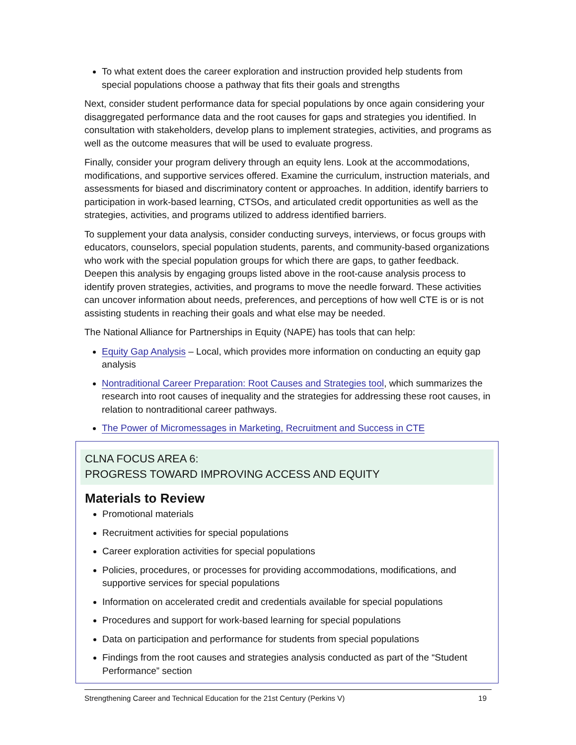To what extent does the career exploration and instruction provided help students from special populations choose a pathway that fits their goals and strengths
Next, consider student performance data for special populations by once again considering your disaggregated performance data and the root causes for gaps and strategies you identified. In consultation with stakeholders, develop plans to implement strategies, activities, and programs as well as the outcome measures that will be used to evaluate progress.
Finally, consider your program delivery through an equity lens. Look at the accommodations, modifications, and supportive services offered. Examine the curriculum, instruction materials, and assessments for biased and discriminatory content or approaches. In addition, identify barriers to participation in work-based learning, CTSOs, and articulated credit opportunities as well as the strategies, activities, and programs utilized to address identified barriers.
To supplement your data analysis, consider conducting surveys, interviews, or focus groups with educators, counselors, special population students, parents, and community-based organizations who work with the special population groups for which there are gaps, to gather feedback. Deepen this analysis by engaging groups listed above in the root-cause analysis process to identify proven strategies, activities, and programs to move the needle forward. These activities can uncover information about needs, preferences, and perceptions of how well CTE is or is not assisting students in reaching their goals and what else may be needed.
The National Alliance for Partnerships in Equity (NAPE) has tools that can help:
Equity Gap Analysis – Local, which provides more information on conducting an equity gap analysis
Nontraditional Career Preparation: Root Causes and Strategies tool, which summarizes the research into root causes of inequality and the strategies for addressing these root causes, in relation to nontraditional career pathways.
The Power of Micromessages in Marketing, Recruitment and Success in CTE
CLNA FOCUS AREA 6:
PROGRESS TOWARD IMPROVING ACCESS AND EQUITY
Materials to Review
Promotional materials
Recruitment activities for special populations
Career exploration activities for special populations
Policies, procedures, or processes for providing accommodations, modifications, and supportive services for special populations
Information on accelerated credit and credentials available for special populations
Procedures and support for work-based learning for special populations
Data on participation and performance for students from special populations
Findings from the root causes and strategies analysis conducted as part of the “Student Performance” section
Strengthening Career and Technical Education for the 21st Century (Perkins V) 19